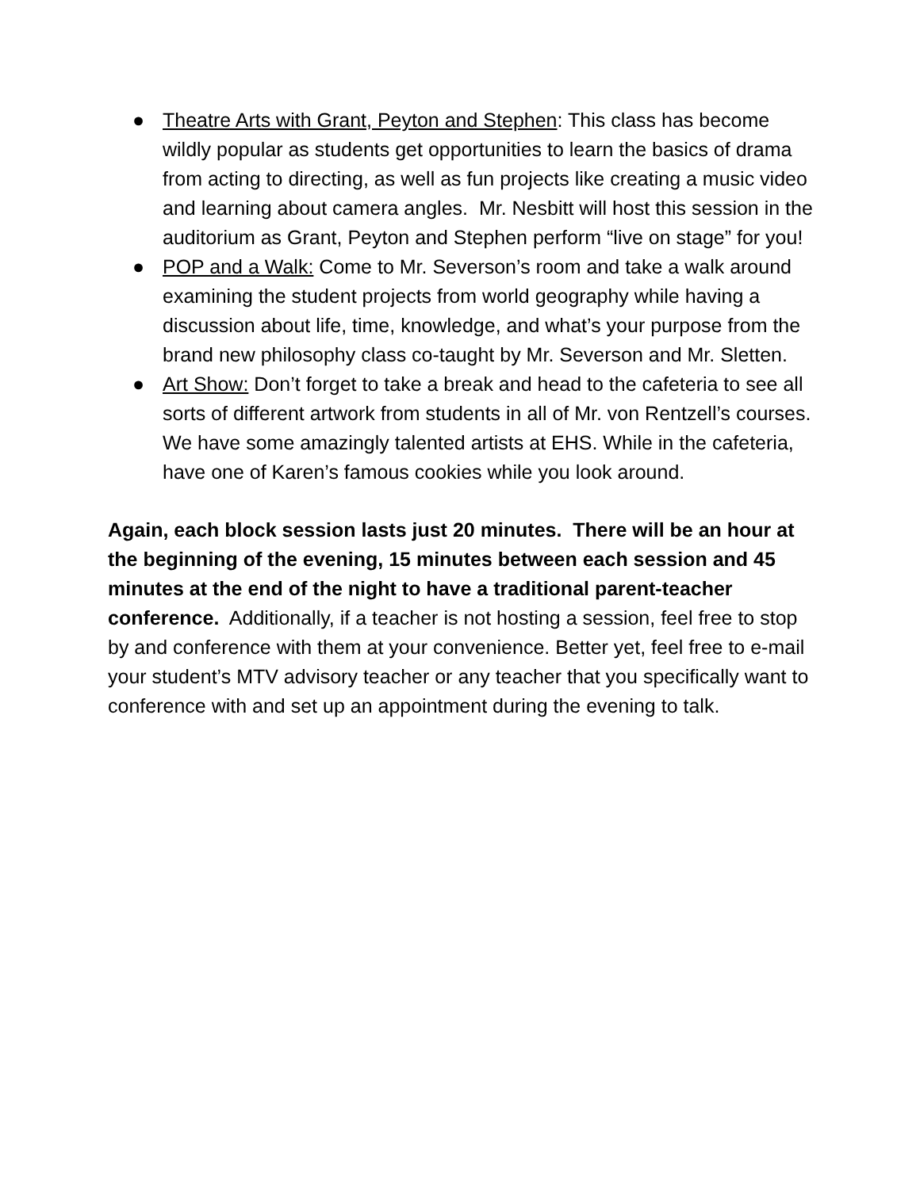● Theatre Arts with Grant, Peyton and Stephen: This class has become wildly popular as students get opportunities to learn the basics of drama from acting to directing, as well as fun projects like creating a music video and learning about camera angles. Mr. Nesbitt will host this session in the auditorium as Grant, Peyton and Stephen perform “live on stage” for you!
● POP and a Walk: Come to Mr. Severson’s room and take a walk around examining the student projects from world geography while having a discussion about life, time, knowledge, and what’s your purpose from the brand new philosophy class co-taught by Mr. Severson and Mr. Sletten.
● Art Show: Don’t forget to take a break and head to the cafeteria to see all sorts of different artwork from students in all of Mr. von Rentzell’s courses. We have some amazingly talented artists at EHS. While in the cafeteria, have one of Karen’s famous cookies while you look around.
Again, each block session lasts just 20 minutes. There will be an hour at the beginning of the evening, 15 minutes between each session and 45 minutes at the end of the night to have a traditional parent-teacher conference. Additionally, if a teacher is not hosting a session, feel free to stop by and conference with them at your convenience. Better yet, feel free to e-mail your student’s MTV advisory teacher or any teacher that you specifically want to conference with and set up an appointment during the evening to talk.